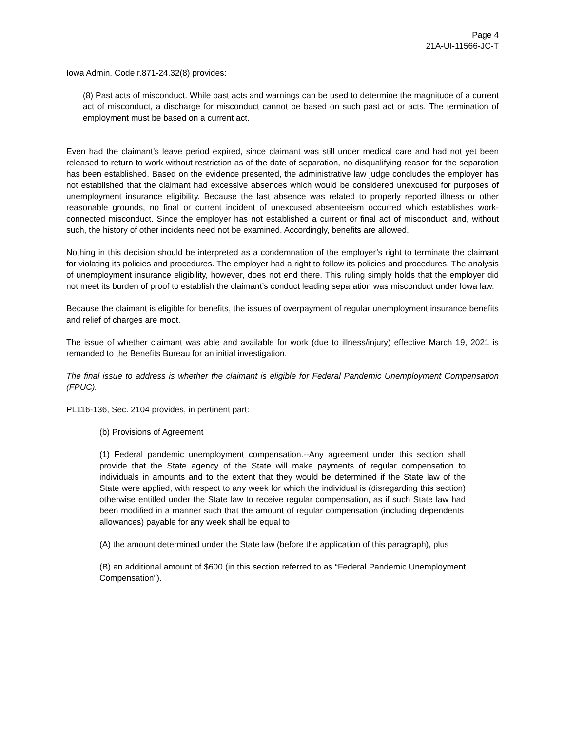Page 4
21A-UI-11566-JC-T
Iowa Admin. Code r.871-24.32(8) provides:
(8) Past acts of misconduct. While past acts and warnings can be used to determine the magnitude of a current act of misconduct, a discharge for misconduct cannot be based on such past act or acts. The termination of employment must be based on a current act.
Even had the claimant’s leave period expired, since claimant was still under medical care and had not yet been released to return to work without restriction as of the date of separation, no disqualifying reason for the separation has been established. Based on the evidence presented, the administrative law judge concludes the employer has not established that the claimant had excessive absences which would be considered unexcused for purposes of unemployment insurance eligibility. Because the last absence was related to properly reported illness or other reasonable grounds, no final or current incident of unexcused absenteeism occurred which establishes work-connected misconduct. Since the employer has not established a current or final act of misconduct, and, without such, the history of other incidents need not be examined. Accordingly, benefits are allowed.
Nothing in this decision should be interpreted as a condemnation of the employer’s right to terminate the claimant for violating its policies and procedures. The employer had a right to follow its policies and procedures. The analysis of unemployment insurance eligibility, however, does not end there. This ruling simply holds that the employer did not meet its burden of proof to establish the claimant’s conduct leading separation was misconduct under Iowa law.
Because the claimant is eligible for benefits, the issues of overpayment of regular unemployment insurance benefits and relief of charges are moot.
The issue of whether claimant was able and available for work (due to illness/injury) effective March 19, 2021 is remanded to the Benefits Bureau for an initial investigation.
The final issue to address is whether the claimant is eligible for Federal Pandemic Unemployment Compensation (FPUC).
PL116-136, Sec. 2104 provides, in pertinent part:
(b) Provisions of Agreement
(1) Federal pandemic unemployment compensation.--Any agreement under this section shall provide that the State agency of the State will make payments of regular compensation to individuals in amounts and to the extent that they would be determined if the State law of the State were applied, with respect to any week for which the individual is (disregarding this section) otherwise entitled under the State law to receive regular compensation, as if such State law had been modified in a manner such that the amount of regular compensation (including dependents’ allowances) payable for any week shall be equal to
(A) the amount determined under the State law (before the application of this paragraph), plus
(B) an additional amount of $600 (in this section referred to as “Federal Pandemic Unemployment Compensation”).